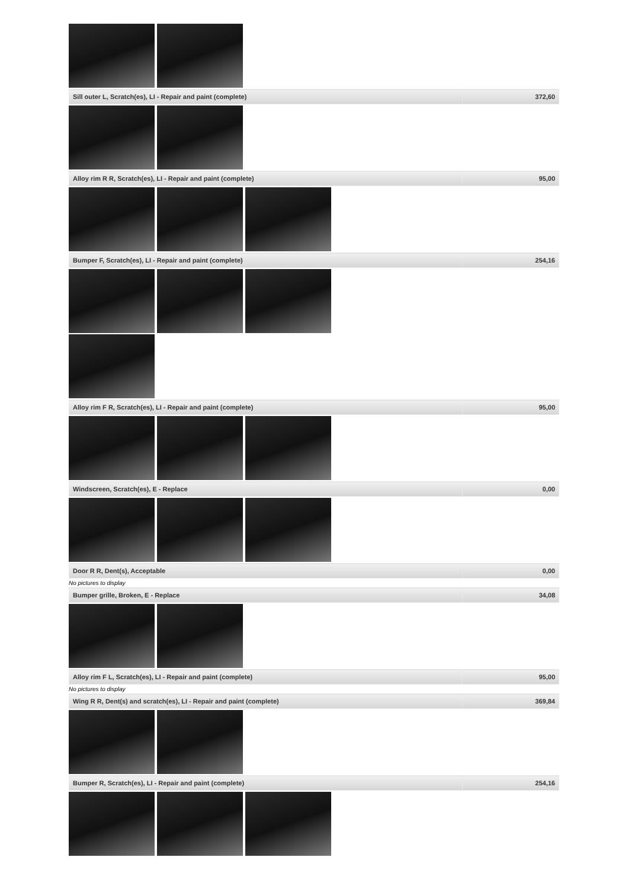| Sill outer L, Scratch(es), LI - Repair and paint (complete) | 372,60 |
| Alloy rim R R, Scratch(es), LI - Repair and paint (complete) | 95,00 |
| Bumper F, Scratch(es), LI - Repair and paint (complete) | 254,16 |
| Alloy rim F R, Scratch(es), LI - Repair and paint (complete) | 95,00 |
| Windscreen, Scratch(es), E - Replace | 0,00 |
| Door R R, Dent(s), Acceptable | 0,00 |
No pictures to display
| Bumper grille, Broken, E - Replace | 34,08 |
| Alloy rim F L, Scratch(es), LI - Repair and paint (complete) | 95,00 |
No pictures to display
| Wing R R, Dent(s) and scratch(es), LI - Repair and paint (complete) | 369,84 |
| Bumper R, Scratch(es), LI - Repair and paint (complete) | 254,16 |